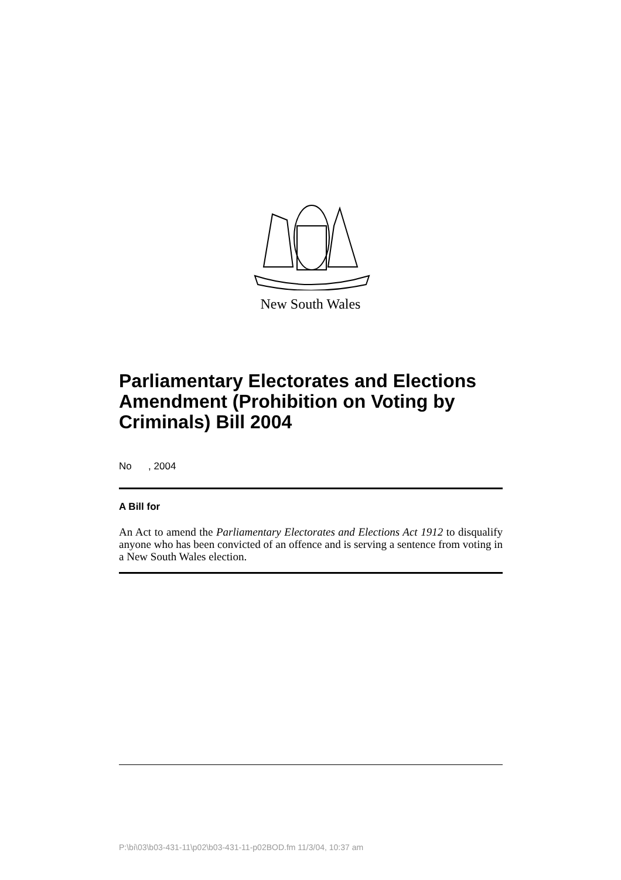New South Wales
Parliamentary Electorates and Elections Amendment (Prohibition on Voting by Criminals) Bill 2004
No , 2004
A Bill for
An Act to amend the Parliamentary Electorates and Elections Act 1912 to disqualify anyone who has been convicted of an offence and is serving a sentence from voting in a New South Wales election.
P:\bi\03\b03-431-11\p02\b03-431-11-p02BOD.fm 11/3/04, 10:37 am